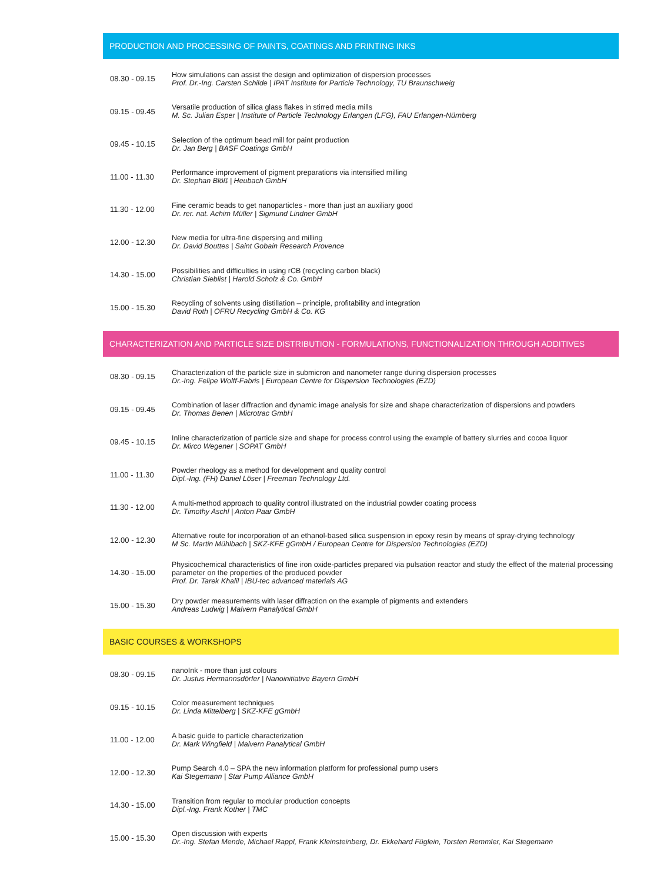PRODUCTION AND PROCESSING OF PAINTS, COATINGS AND PRINTING INKS
| 08.30 - 09.15 | How simulations can assist the design and optimization of dispersion processes Prof. Dr.-Ing. Carsten Schilde / IPAT Institute for Particle Technology, TU Braunschweig |
| 09.15 - 09.45 | Versatile production of silica glass flakes in stirred media mills M. Sc. Julian Esper / Institute of Particle Technology Erlangen (LFG), FAU Erlangen-Nürnberg |
| 09.45 - 10.15 | Selection of the optimum bead mill for paint production Dr. Jan Berg / BASF Coatings GmbH |
| 11.00 - 11.30 | Performance improvement of pigment preparations via intensified milling Dr. Stephan Blöß / Heubach GmbH |
| 11.30 - 12.00 | Fine ceramic beads to get nanoparticles - more than just an auxiliary good Dr. rer. nat. Achim Müller / Sigmund Lindner GmbH |
| 12.00 - 12.30 | New media for ultra-fine dispersing and milling Dr. David Bouttes / Saint Gobain Research Provence |
| 14.30 - 15.00 | Possibilities and difficulties in using rCB (recycling carbon black) Christian Sieblist / Harold Scholz & Co. GmbH |
| 15.00 - 15.30 | Recycling of solvents using distillation – principle, profitability and integration David Roth / OFRU Recycling GmbH & Co. KG |
CHARACTERIZATION AND PARTICLE SIZE DISTRIBUTION - FORMULATIONS, FUNCTIONALIZATION THROUGH ADDITIVES
| 08.30 - 09.15 | Characterization of the particle size in submicron and nanometer range during dispersion processes Dr.-Ing. Felipe Wolff-Fabris / European Centre for Dispersion Technologies (EZD) |
| 09.15 - 09.45 | Combination of laser diffraction and dynamic image analysis for size and shape characterization of dispersions and powders Dr. Thomas Benen / Microtrac GmbH |
| 09.45 - 10.15 | Inline characterization of particle size and shape for process control using the example of battery slurries and cocoa liquor Dr. Mirco Wegener / SOPAT GmbH |
| 11.00 - 11.30 | Powder rheology as a method for development and quality control Dipl.-Ing. (FH) Daniel Löser / Freeman Technology Ltd. |
| 11.30 - 12.00 | A multi-method approach to quality control illustrated on the industrial powder coating process Dr. Timothy Aschl / Anton Paar GmbH |
| 12.00 - 12.30 | Alternative route for incorporation of an ethanol-based silica suspension in epoxy resin by means of spray-drying technology M Sc. Martin Mühlbach / SKZ-KFE gGmbH / European Centre for Dispersion Technologies (EZD) |
| 14.30 - 15.00 | Physicochemical characteristics of fine iron oxide-particles prepared via pulsation reactor and study the effect of the material processing parameter on the properties of the produced powder Prof. Dr. Tarek Khalil / IBU-tec advanced materials AG |
| 15.00 - 15.30 | Dry powder measurements with laser diffraction on the example of pigments and extenders Andreas Ludwig / Malvern Panalytical GmbH |
BASIC COURSES & WORKSHOPS
| 08.30 - 09.15 | nanoInk - more than just colours Dr. Justus Hermannsdörfer / Nanoinitiative Bayern GmbH |
| 09.15 - 10.15 | Color measurement techniques Dr. Linda Mittelberg / SKZ-KFE gGmbH |
| 11.00 - 12.00 | A basic guide to particle characterization Dr. Mark Wingfield / Malvern Panalytical GmbH |
| 12.00 - 12.30 | Pump Search 4.0 – SPA the new information platform for professional pump users Kai Stegemann / Star Pump Alliance GmbH |
| 14.30 - 15.00 | Transition from regular to modular production concepts Dipl.-Ing. Frank Kother / TMC |
| 15.00 - 15.30 | Open discussion with experts Dr.-Ing. Stefan Mende, Michael Rappl, Frank Kleinsteinberg, Dr. Ekkehard Füglein, Torsten Remmler, Kai Stegemann |